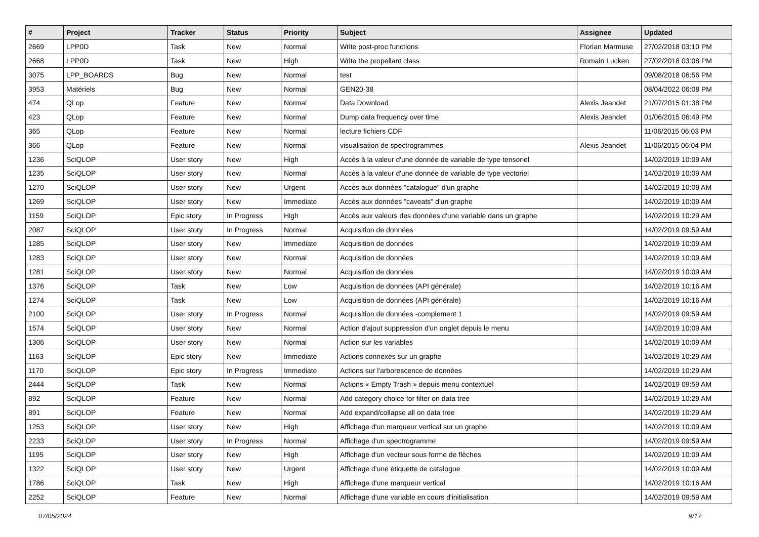| # | Project | Tracker | Status | Priority | Subject | Assignee | Updated |
| --- | --- | --- | --- | --- | --- | --- | --- |
| 2669 | LPP0D | Task | New | Normal | Write post-proc functions | Florian Marmuse | 27/02/2018 03:10 PM |
| 2668 | LPP0D | Task | New | High | Write the propellant class | Romain Lucken | 27/02/2018 03:08 PM |
| 3075 | LPP_BOARDS | Bug | New | Normal | test | | 09/08/2018 06:56 PM |
| 3953 | Matériels | Bug | New | Normal | GEN20-38 | | 08/04/2022 06:08 PM |
| 474 | QLop | Feature | New | Normal | Data Download | Alexis Jeandet | 21/07/2015 01:38 PM |
| 423 | QLop | Feature | New | Normal | Dump data frequency over time | Alexis Jeandet | 01/06/2015 06:49 PM |
| 365 | QLop | Feature | New | Normal | lecture fichiers CDF | | 11/06/2015 06:03 PM |
| 366 | QLop | Feature | New | Normal | visualisation de spectrogrammes | Alexis Jeandet | 11/06/2015 06:04 PM |
| 1236 | SciQLOP | User story | New | High | Accès à la valeur d'une donnée de variable de type tensoriel | | 14/02/2019 10:09 AM |
| 1235 | SciQLOP | User story | New | Normal | Accès à la valeur d'une donnée de variable de type vectoriel | | 14/02/2019 10:09 AM |
| 1270 | SciQLOP | User story | New | Urgent | Accès aux données "catalogue" d'un graphe | | 14/02/2019 10:09 AM |
| 1269 | SciQLOP | User story | New | Immediate | Accès aux données "caveats" d'un graphe | | 14/02/2019 10:09 AM |
| 1159 | SciQLOP | Epic story | In Progress | High | Accès aux valeurs des données d'une variable dans un graphe | | 14/02/2019 10:29 AM |
| 2087 | SciQLOP | User story | In Progress | Normal | Acquisition de données | | 14/02/2019 09:59 AM |
| 1285 | SciQLOP | User story | New | Immediate | Acquisition de données | | 14/02/2019 10:09 AM |
| 1283 | SciQLOP | User story | New | Normal | Acquisition de données | | 14/02/2019 10:09 AM |
| 1281 | SciQLOP | User story | New | Normal | Acquisition de données | | 14/02/2019 10:09 AM |
| 1376 | SciQLOP | Task | New | Low | Acquisition de données (API générale) | | 14/02/2019 10:16 AM |
| 1274 | SciQLOP | Task | New | Low | Acquisition de données (API générale) | | 14/02/2019 10:16 AM |
| 2100 | SciQLOP | User story | In Progress | Normal | Acquisition de données -complement 1 | | 14/02/2019 09:59 AM |
| 1574 | SciQLOP | User story | New | Normal | Action d'ajout suppression d'un onglet depuis le menu | | 14/02/2019 10:09 AM |
| 1306 | SciQLOP | User story | New | Normal | Action sur les variables | | 14/02/2019 10:09 AM |
| 1163 | SciQLOP | Epic story | New | Immediate | Actions connexes sur un graphe | | 14/02/2019 10:29 AM |
| 1170 | SciQLOP | Epic story | In Progress | Immediate | Actions sur l'arborescence de données | | 14/02/2019 10:29 AM |
| 2444 | SciQLOP | Task | New | Normal | Actions « Empty Trash » depuis menu contextuel | | 14/02/2019 09:59 AM |
| 892 | SciQLOP | Feature | New | Normal | Add category choice for filter on data tree | | 14/02/2019 10:29 AM |
| 891 | SciQLOP | Feature | New | Normal | Add expand/collapse all on data tree | | 14/02/2019 10:29 AM |
| 1253 | SciQLOP | User story | New | High | Affichage d'un marqueur vertical sur un graphe | | 14/02/2019 10:09 AM |
| 2233 | SciQLOP | User story | In Progress | Normal | Affichage d'un spectrogramme | | 14/02/2019 09:59 AM |
| 1195 | SciQLOP | User story | New | High | Affichage d'un vecteur sous forme de flèches | | 14/02/2019 10:09 AM |
| 1322 | SciQLOP | User story | New | Urgent | Affichage d'une étiquette de catalogue | | 14/02/2019 10:09 AM |
| 1786 | SciQLOP | Task | New | High | Affichage d'une marqueur vertical | | 14/02/2019 10:16 AM |
| 2252 | SciQLOP | Feature | New | Normal | Affichage d'une variable en cours d'initialisation | | 14/02/2019 09:59 AM |
07/05/2024 9/17